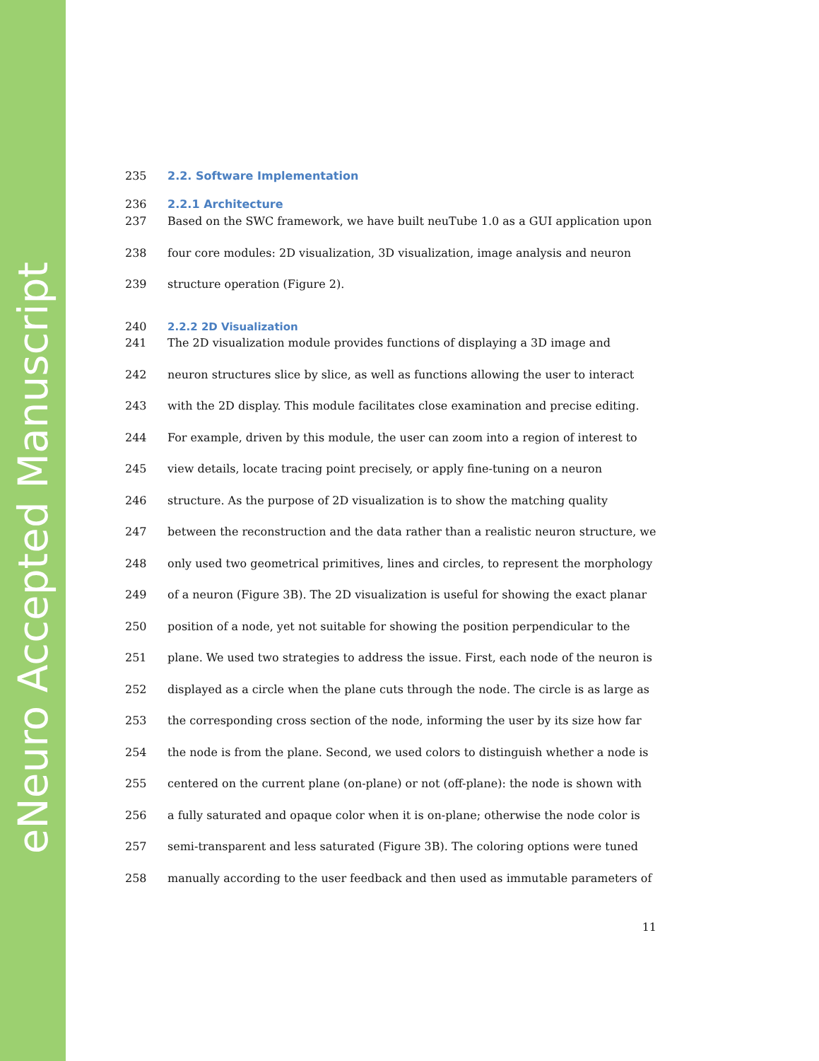eNeuro Accepted Manuscript
235 2.2. Software Implementation
236 2.2.1 Architecture
237 Based on the SWC framework, we have built neuTube 1.0 as a GUI application upon
238 four core modules: 2D visualization, 3D visualization, image analysis and neuron
239 structure operation (Figure 2).
240 2.2.2 2D Visualization
241 The 2D visualization module provides functions of displaying a 3D image and
242 neuron structures slice by slice, as well as functions allowing the user to interact
243 with the 2D display. This module facilitates close examination and precise editing.
244 For example, driven by this module, the user can zoom into a region of interest to
245 view details, locate tracing point precisely, or apply fine-tuning on a neuron
246 structure. As the purpose of 2D visualization is to show the matching quality
247 between the reconstruction and the data rather than a realistic neuron structure, we
248 only used two geometrical primitives, lines and circles, to represent the morphology
249 of a neuron (Figure 3B). The 2D visualization is useful for showing the exact planar
250 position of a node, yet not suitable for showing the position perpendicular to the
251 plane. We used two strategies to address the issue. First, each node of the neuron is
252 displayed as a circle when the plane cuts through the node. The circle is as large as
253 the corresponding cross section of the node, informing the user by its size how far
254 the node is from the plane. Second, we used colors to distinguish whether a node is
255 centered on the current plane (on-plane) or not (off-plane): the node is shown with
256 a fully saturated and opaque color when it is on-plane; otherwise the node color is
257 semi-transparent and less saturated (Figure 3B). The coloring options were tuned
258 manually according to the user feedback and then used as immutable parameters of
11